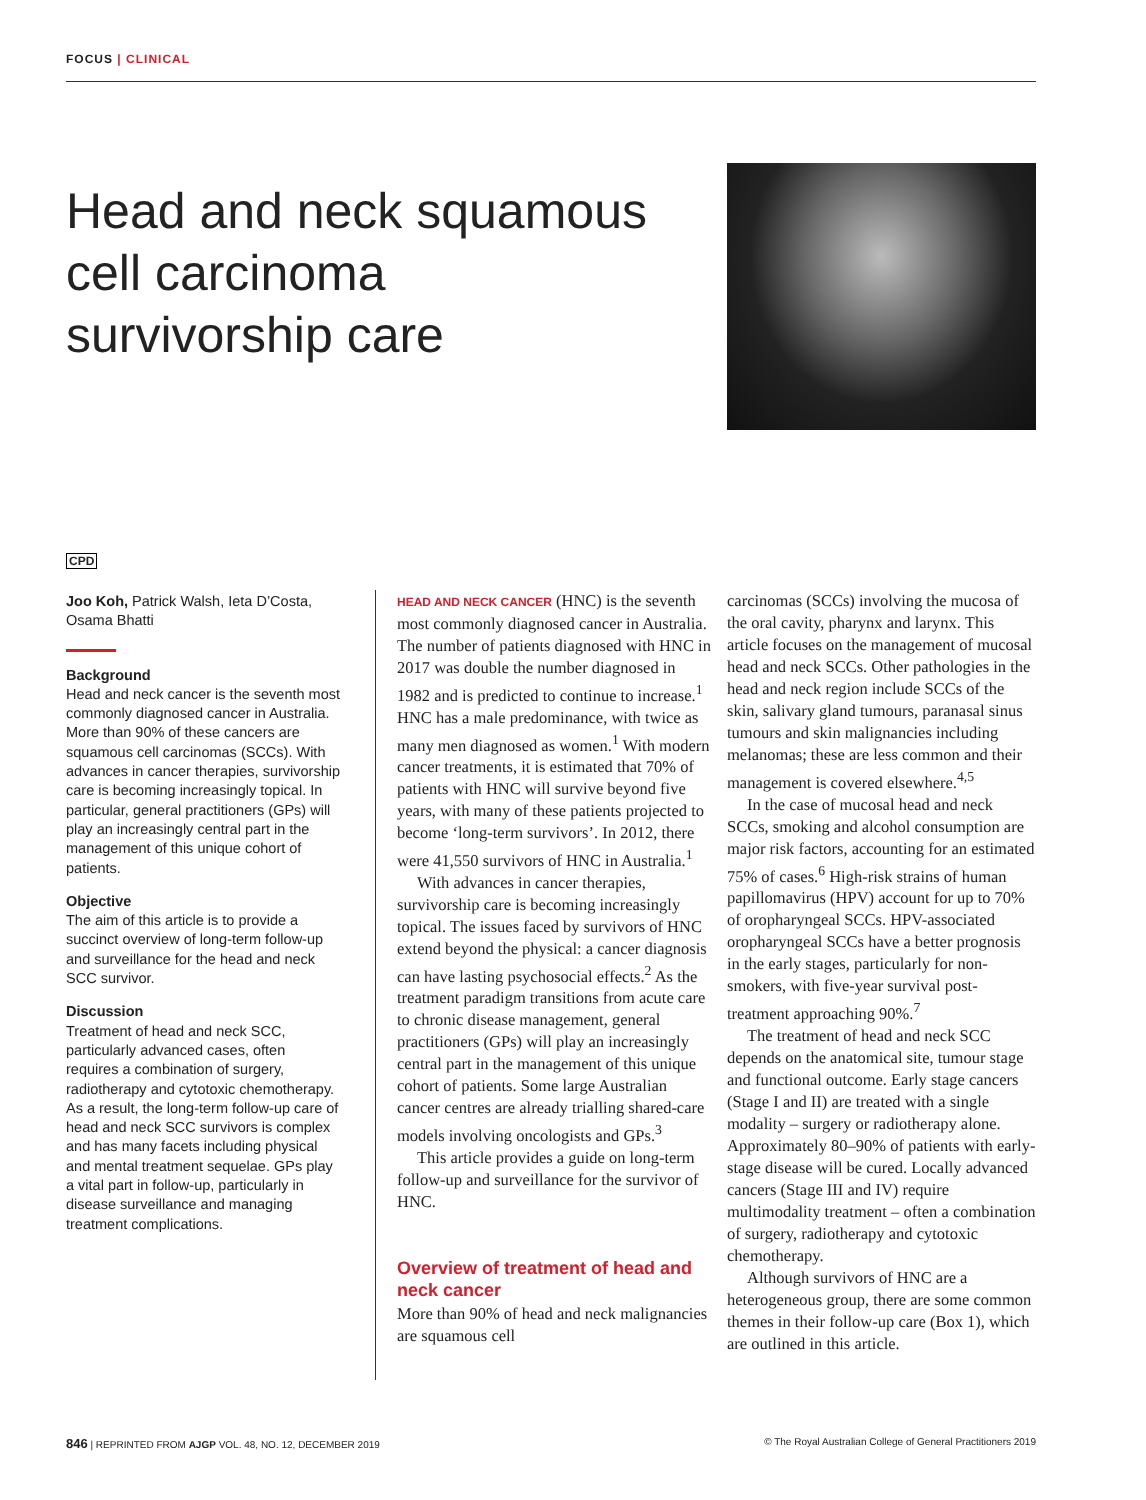FOCUS | CLINICAL
Head and neck squamous cell carcinoma survivorship care
CPD
Joo Koh, Patrick Walsh, Ieta D’Costa, Osama Bhatti
Background
Head and neck cancer is the seventh most commonly diagnosed cancer in Australia. More than 90% of these cancers are squamous cell carcinomas (SCCs). With advances in cancer therapies, survivorship care is becoming increasingly topical. In particular, general practitioners (GPs) will play an increasingly central part in the management of this unique cohort of patients.
Objective
The aim of this article is to provide a succinct overview of long-term follow-up and surveillance for the head and neck SCC survivor.
Discussion
Treatment of head and neck SCC, particularly advanced cases, often requires a combination of surgery, radiotherapy and cytotoxic chemotherapy. As a result, the long-term follow-up care of head and neck SCC survivors is complex and has many facets including physical and mental treatment sequelae. GPs play a vital part in follow-up, particularly in disease surveillance and managing treatment complications.
HEAD AND NECK CANCER (HNC) is the seventh most commonly diagnosed cancer in Australia. The number of patients diagnosed with HNC in 2017 was double the number diagnosed in 1982 and is predicted to continue to increase.<sup>1</sup> HNC has a male predominance, with twice as many men diagnosed as women.<sup>1</sup> With modern cancer treatments, it is estimated that 70% of patients with HNC will survive beyond five years, with many of these patients projected to become ‘long-term survivors’. In 2012, there were 41,550 survivors of HNC in Australia.<sup>1</sup>
With advances in cancer therapies, survivorship care is becoming increasingly topical. The issues faced by survivors of HNC extend beyond the physical: a cancer diagnosis can have lasting psychosocial effects.<sup>2</sup> As the treatment paradigm transitions from acute care to chronic disease management, general practitioners (GPs) will play an increasingly central part in the management of this unique cohort of patients. Some large Australian cancer centres are already trialling shared-care models involving oncologists and GPs.<sup>3</sup>
This article provides a guide on long-term follow-up and surveillance for the survivor of HNC.
Overview of treatment of head and neck cancer
More than 90% of head and neck malignancies are squamous cell
carcinomas (SCCs) involving the mucosa of the oral cavity, pharynx and larynx. This article focuses on the management of mucosal head and neck SCCs. Other pathologies in the head and neck region include SCCs of the skin, salivary gland tumours, paranasal sinus tumours and skin malignancies including melanomas; these are less common and their management is covered elsewhere.<sup>4,5</sup>
In the case of mucosal head and neck SCCs, smoking and alcohol consumption are major risk factors, accounting for an estimated 75% of cases.<sup>6</sup> High-risk strains of human papillomavirus (HPV) account for up to 70% of oropharyngeal SCCs. HPV-associated oropharyngeal SCCs have a better prognosis in the early stages, particularly for non-smokers, with five-year survival post-treatment approaching 90%.<sup>7</sup>
The treatment of head and neck SCC depends on the anatomical site, tumour stage and functional outcome. Early stage cancers (Stage I and II) are treated with a single modality – surgery or radiotherapy alone. Approximately 80–90% of patients with early-stage disease will be cured. Locally advanced cancers (Stage III and IV) require multimodality treatment – often a combination of surgery, radiotherapy and cytotoxic chemotherapy.
Although survivors of HNC are a heterogeneous group, there are some common themes in their follow-up care (Box 1), which are outlined in this article.
846 | REPRINTED FROM AJGP VOL. 48, NO. 12, DECEMBER 2019 © The Royal Australian College of General Practitioners 2019